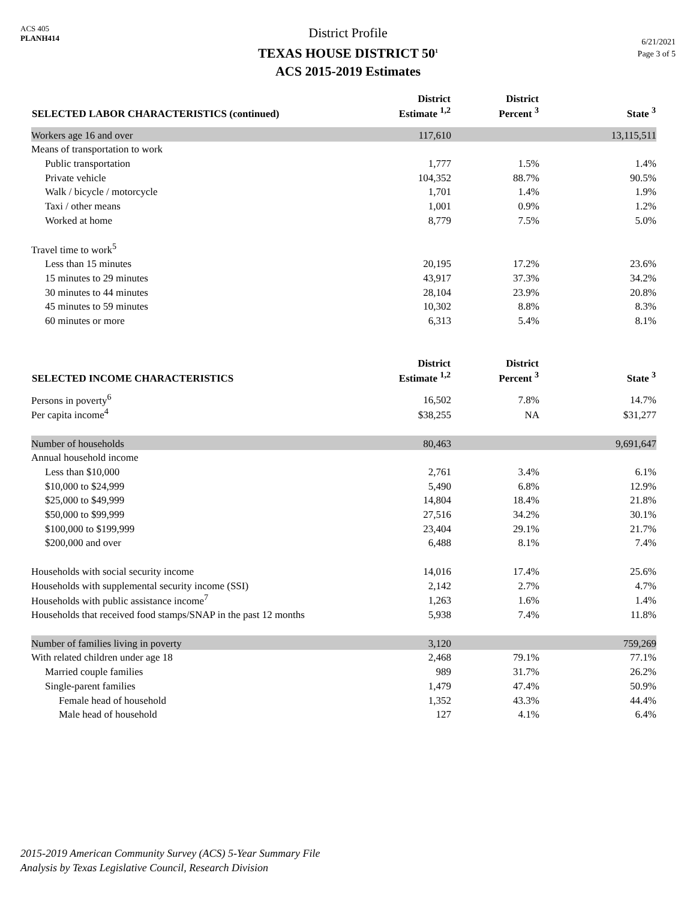ACS 405
PLANH414
District Profile
TEXAS HOUSE DISTRICT 50<sup>1</sup>
ACS 2015-2019 Estimates
6/21/2021
Page 3 of 5
| SELECTED LABOR CHARACTERISTICS (continued) | District Estimate <sup>1,2</sup> | District Percent <sup>3</sup> | State <sup>3</sup> |
| --- | --- | --- | --- |
| Workers age 16 and over | 117,610 | | 13,115,511 |
| Means of transportation to work | | | |
| Public transportation | 1,777 | 1.5% | 1.4% |
| Private vehicle | 104,352 | 88.7% | 90.5% |
| Walk / bicycle / motorcycle | 1,701 | 1.4% | 1.9% |
| Taxi / other means | 1,001 | 0.9% | 1.2% |
| Worked at home | 8,779 | 7.5% | 5.0% |
| Travel time to work<sup>5</sup> | | | |
| Less than 15 minutes | 20,195 | 17.2% | 23.6% |
| 15 minutes to 29 minutes | 43,917 | 37.3% | 34.2% |
| 30 minutes to 44 minutes | 28,104 | 23.9% | 20.8% |
| 45 minutes to 59 minutes | 10,302 | 8.8% | 8.3% |
| 60 minutes or more | 6,313 | 5.4% | 8.1% |
| SELECTED INCOME CHARACTERISTICS | District Estimate <sup>1,2</sup> | District Percent <sup>3</sup> | State <sup>3</sup> |
| --- | --- | --- | --- |
| Persons in poverty<sup>6</sup> | 16,502 | 7.8% | 14.7% |
| Per capita income<sup>4</sup> | $38,255 | NA | $31,277 |
| Number of households | 80,463 | | 9,691,647 |
| Annual household income | | | |
| Less than $10,000 | 2,761 | 3.4% | 6.1% |
| $10,000 to $24,999 | 5,490 | 6.8% | 12.9% |
| $25,000 to $49,999 | 14,804 | 18.4% | 21.8% |
| $50,000 to $99,999 | 27,516 | 34.2% | 30.1% |
| $100,000 to $199,999 | 23,404 | 29.1% | 21.7% |
| $200,000 and over | 6,488 | 8.1% | 7.4% |
| Households with social security income | 14,016 | 17.4% | 25.6% |
| Households with supplemental security income (SSI) | 2,142 | 2.7% | 4.7% |
| Households with public assistance income<sup>7</sup> | 1,263 | 1.6% | 1.4% |
| Households that received food stamps/SNAP in the past 12 months | 5,938 | 7.4% | 11.8% |
| Number of families living in poverty | 3,120 | | 759,269 |
| With related children under age 18 | 2,468 | 79.1% | 77.1% |
| Married couple families | 989 | 31.7% | 26.2% |
| Single-parent families | 1,479 | 47.4% | 50.9% |
| Female head of household | 1,352 | 43.3% | 44.4% |
| Male head of household | 127 | 4.1% | 6.4% |
2015-2019 American Community Survey (ACS) 5-Year Summary File
Analysis by Texas Legislative Council, Research Division